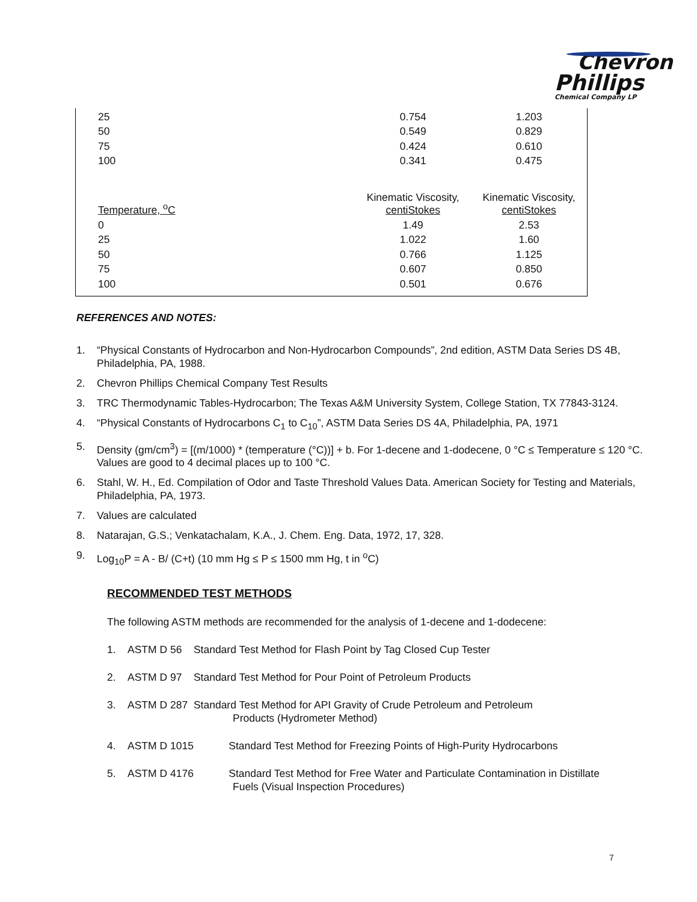Chevron
Phillips
Chemical Company LP
| 25 | 0.754 | 1.203 |
| 50 | 0.549 | 0.829 |
| 75 | 0.424 | 0.610 |
| 100 | 0.341 | 0.475 |
| Temperature, <sup>o</sup>C | Kinematic Viscosity, centiStokes | Kinematic Viscosity, centiStokes |
| 0 | 1.49 | 2.53 |
| 25 | 1.022 | 1.60 |
| 50 | 0.766 | 1.125 |
| 75 | 0.607 | 0.850 |
| 100 | 0.501 | 0.676 |
REFERENCES AND NOTES:
1. “Physical Constants of Hydrocarbon and Non-Hydrocarbon Compounds”, 2nd edition, ASTM Data Series DS 4B, Philadelphia, PA, 1988.
2. Chevron Phillips Chemical Company Test Results
3. TRC Thermodynamic Tables-Hydrocarbon; The Texas A&M University System, College Station, TX 77843-3124.
4. “Physical Constants of Hydrocarbons C<sub>1</sub> to C<sub>10</sub>”, ASTM Data Series DS 4A, Philadelphia, PA, 1971
5. Density (gm/cm<sup>3</sup>) = [(m/1000) * (temperature (°C))] + b. For 1-decene and 1-dodecene, 0 °C ≤ Temperature ≤ 120 °C. Values are good to 4 decimal places up to 100 °C.
6. Stahl, W. H., Ed. Compilation of Odor and Taste Threshold Values Data. American Society for Testing and Materials, Philadelphia, PA, 1973.
7. Values are calculated
8. Natarajan, G.S.; Venkatachalam, K.A., J. Chem. Eng. Data, 1972, 17, 328.
9. Log<sub>10</sub>P = A - B/ (C+t) (10 mm Hg ≤ P ≤ 1500 mm Hg, t in <sup>o</sup>C)
RECOMMENDED TEST METHODS
The following ASTM methods are recommended for the analysis of 1-decene and 1-dodecene:
1. ASTM D 56 Standard Test Method for Flash Point by Tag Closed Cup Tester
2. ASTM D 97 Standard Test Method for Pour Point of Petroleum Products
3. ASTM D 287 Standard Test Method for API Gravity of Crude Petroleum and Petroleum
Products (Hydrometer Method)
4. ASTM D 1015 Standard Test Method for Freezing Points of High-Purity Hydrocarbons
5. ASTM D 4176 Standard Test Method for Free Water and Particulate Contamination in Distillate
Fuels (Visual Inspection Procedures)
7